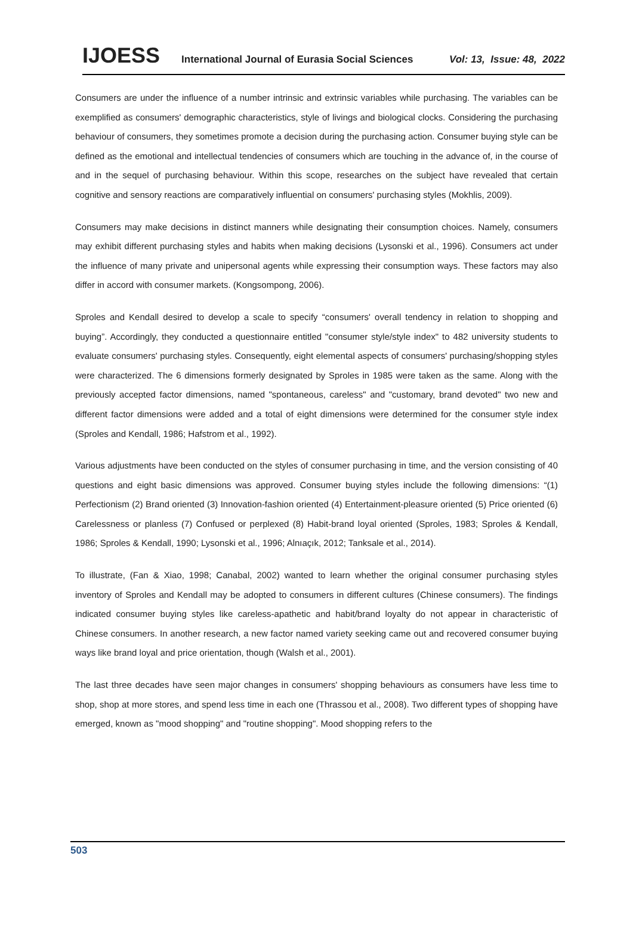IJOESS International Journal of Eurasia Social Sciences Vol: 13, Issue: 48, 2022
Consumers are under the influence of a number intrinsic and extrinsic variables while purchasing. The variables can be exemplified as consumers' demographic characteristics, style of livings and biological clocks. Considering the purchasing behaviour of consumers, they sometimes promote a decision during the purchasing action. Consumer buying style can be defined as the emotional and intellectual tendencies of consumers which are touching in the advance of, in the course of and in the sequel of purchasing behaviour. Within this scope, researches on the subject have revealed that certain cognitive and sensory reactions are comparatively influential on consumers' purchasing styles (Mokhlis, 2009).
Consumers may make decisions in distinct manners while designating their consumption choices. Namely, consumers may exhibit different purchasing styles and habits when making decisions (Lysonski et al., 1996). Consumers act under the influence of many private and unipersonal agents while expressing their consumption ways. These factors may also differ in accord with consumer markets. (Kongsompong, 2006).
Sproles and Kendall desired to develop a scale to specify “consumers' overall tendency in relation to shopping and buying”. Accordingly, they conducted a questionnaire entitled "consumer style/style index" to 482 university students to evaluate consumers' purchasing styles. Consequently, eight elemental aspects of consumers' purchasing/shopping styles were characterized. The 6 dimensions formerly designated by Sproles in 1985 were taken as the same. Along with the previously accepted factor dimensions, named "spontaneous, careless" and "customary, brand devoted" two new and different factor dimensions were added and a total of eight dimensions were determined for the consumer style index (Sproles and Kendall, 1986; Hafstrom et al., 1992).
Various adjustments have been conducted on the styles of consumer purchasing in time, and the version consisting of 40 questions and eight basic dimensions was approved. Consumer buying styles include the following dimensions: “(1) Perfectionism (2) Brand oriented (3) Innovation-fashion oriented (4) Entertainment-pleasure oriented (5) Price oriented (6) Carelessness or planless (7) Confused or perplexed (8) Habit-brand loyal oriented (Sproles, 1983; Sproles & Kendall, 1986; Sproles & Kendall, 1990; Lysonski et al., 1996; Alnıaçık, 2012; Tanksale et al., 2014).
To illustrate, (Fan & Xiao, 1998; Canabal, 2002) wanted to learn whether the original consumer purchasing styles inventory of Sproles and Kendall may be adopted to consumers in different cultures (Chinese consumers). The findings indicated consumer buying styles like careless-apathetic and habit/brand loyalty do not appear in characteristic of Chinese consumers. In another research, a new factor named variety seeking came out and recovered consumer buying ways like brand loyal and price orientation, though (Walsh et al., 2001).
The last three decades have seen major changes in consumers' shopping behaviours as consumers have less time to shop, shop at more stores, and spend less time in each one (Thrassou et al., 2008). Two different types of shopping have emerged, known as "mood shopping" and "routine shopping". Mood shopping refers to the
503